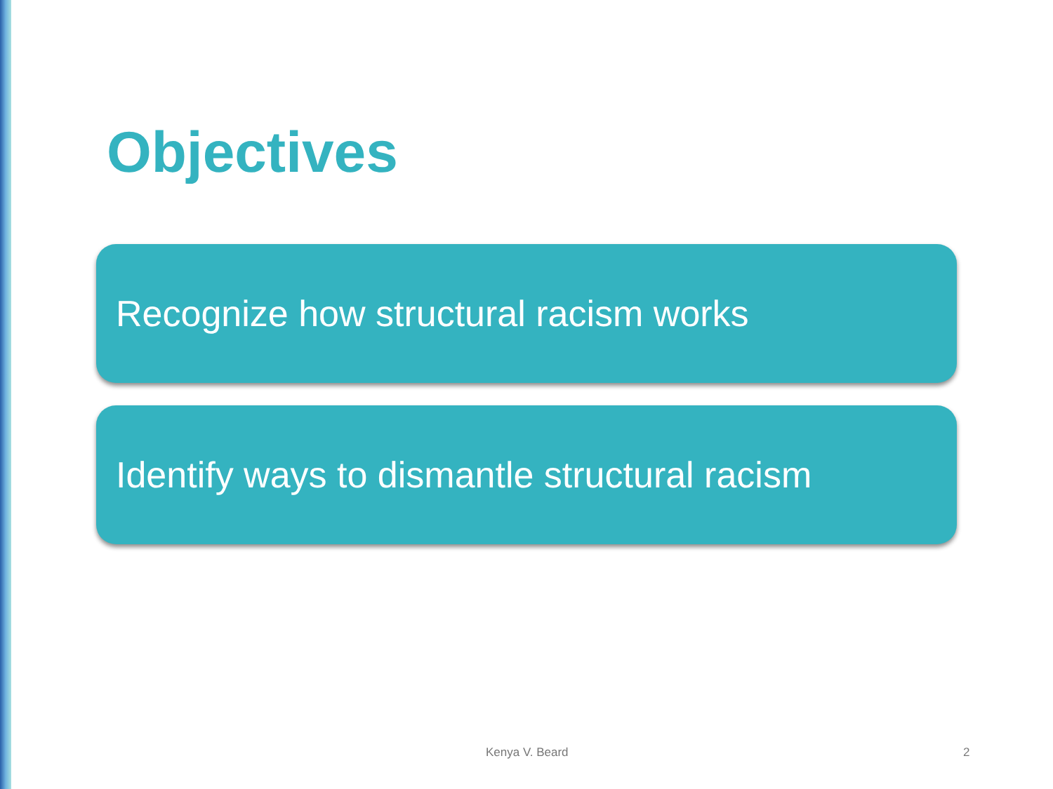Objectives
Recognize how structural racism works
Identify ways to dismantle structural racism
Kenya V. Beard 2